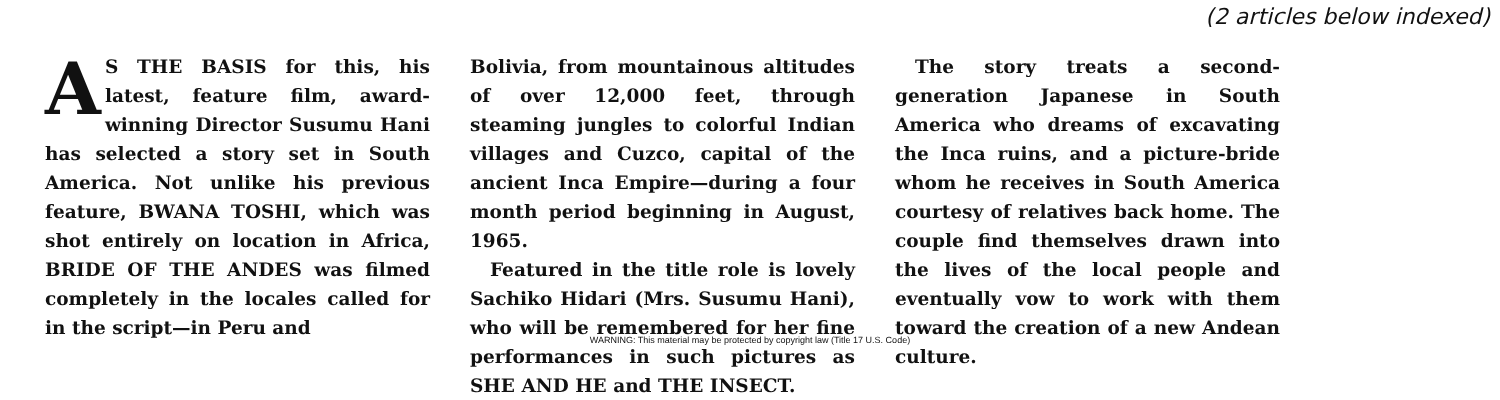(2 articles below indexed)
AS THE BASIS for this, his latest, feature film, award-winning Director Susumu Hani has selected a story set in South America. Not unlike his previous feature, BWANA TOSHI, which was shot entirely on location in Africa, BRIDE OF THE ANDES was filmed completely in the locales called for in the script—in Peru and
Bolivia, from mountainous altitudes of over 12,000 feet, through steaming jungles to colorful Indian villages and Cuzco, capital of the ancient Inca Empire—during a four month period beginning in August, 1965.
Featured in the title role is lovely Sachiko Hidari (Mrs. Susumu Hani), who will be remembered for her fine performances in such pictures as SHE AND HE and THE INSECT.
The story treats a second-generation Japanese in South America who dreams of excavating the Inca ruins, and a picture-bride whom he receives in South America courtesy of relatives back home. The couple find themselves drawn into the lives of the local people and eventually vow to work with them toward the creation of a new Andean culture.
WARNING: This material may be protected by copyright law (Title 17 U.S. Code)